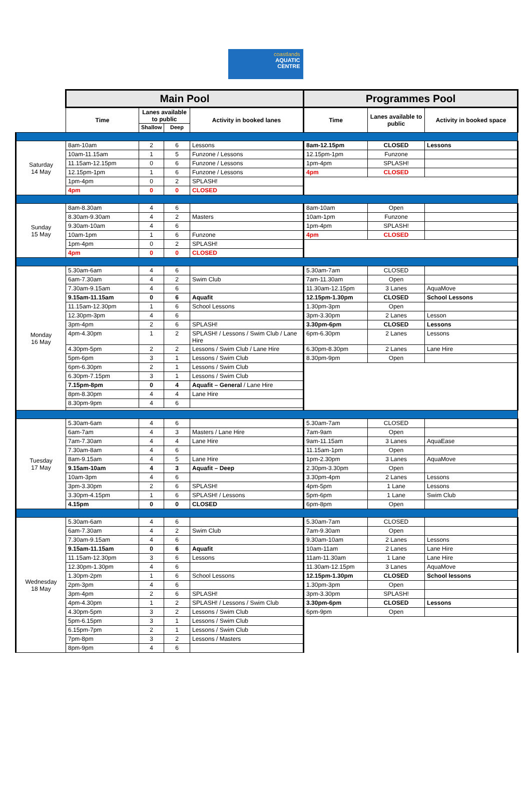coastlands
AQUATIC
CENTRE
| | Main Pool | | | | Programmes Pool | | |
| | Time | Lanes available to public | | Activity in booked lanes | Time | Lanes available to public | Activity in booked space |
| | | Shallow | Deep | | | | |
| Saturday 14 May | 8am-10am | 2 | 6 | Lessons | 8am-12.15pm | CLOSED | Lessons |
| | 10am-11.15am | 1 | 5 | Funzone / Lessons | 12.15pm-1pm | Funzone | |
| | 11.15am-12.15pm | 0 | 6 | Funzone / Lessons | 1pm-4pm | SPLASH! | |
| | 12.15pm-1pm | 1 | 6 | Funzone / Lessons | 4pm | CLOSED | |
| | 1pm-4pm | 0 | 2 | SPLASH! | | | |
| | 4pm | 0 | 0 | CLOSED | | | |
| Sunday 15 May | 8am-8.30am | 4 | 6 | | 8am-10am | Open | |
| | 8.30am-9.30am | 4 | 2 | Masters | 10am-1pm | Funzone | |
| | 9.30am-10am | 4 | 6 | | 1pm-4pm | SPLASH! | |
| | 10am-1pm | 1 | 6 | Funzone | 4pm | CLOSED | |
| | 1pm-4pm | 0 | 2 | SPLASH! | | | |
| | 4pm | 0 | 0 | CLOSED | | | |
| Monday 16 May | 5.30am-6am | 4 | 6 | | 5.30am-7am | CLOSED | |
| | 6am-7.30am | 4 | 2 | Swim Club | 7am-11.30am | Open | |
| | 7.30am-9.15am | 4 | 6 | | 11.30am-12.15pm | 3 Lanes | AquaMove |
| | 9.15am-11.15am | 0 | 6 | Aquafit | 12.15pm-1.30pm | CLOSED | School Lessons |
| | 11.15am-12.30pm | 1 | 6 | School Lessons | 1.30pm-3pm | Open | |
| | 12.30pm-3pm | 4 | 6 | | 3pm-3.30pm | 2 Lanes | Lesson |
| | 3pm-4pm | 2 | 6 | SPLASH! | 3.30pm-6pm | CLOSED | Lessons |
| | 4pm-4.30pm | 1 | 2 | SPLASH! / Lessons / Swim Club / Lane Hire | 6pm-6.30pm | 2 Lanes | Lessons |
| | 4.30pm-5pm | 2 | 2 | Lessons / Swim Club / Lane Hire | 6.30pm-8.30pm | 2 Lanes | Lane Hire |
| | 5pm-6pm | 3 | 1 | Lessons / Swim Club | 8.30pm-9pm | Open | |
| | 6pm-6.30pm | 2 | 1 | Lessons / Swim Club | | | |
| | 6.30pm-7.15pm | 3 | 1 | Lessons / Swim Club | | | |
| | 7.15pm-8pm | 0 | 4 | Aquafit – General / Lane Hire | | | |
| | 8pm-8.30pm | 4 | 4 | Lane Hire | | | |
| | 8.30pm-9pm | 4 | 6 | | | | |
| Tuesday 17 May | 5.30am-6am | 4 | 6 | | 5.30am-7am | CLOSED | |
| | 6am-7am | 4 | 3 | Masters / Lane Hire | 7am-9am | Open | |
| | 7am-7.30am | 4 | 4 | Lane Hire | 9am-11.15am | 3 Lanes | AquaEase |
| | 7.30am-8am | 4 | 6 | | 11.15am-1pm | Open | |
| | 8am-9.15am | 4 | 5 | Lane Hire | 1pm-2.30pm | 3 Lanes | AquaMove |
| | 9.15am-10am | 4 | 3 | Aquafit – Deep | 2.30pm-3.30pm | Open | |
| | 10am-3pm | 4 | 6 | | 3.30pm-4pm | 2 Lanes | Lessons |
| | 3pm-3.30pm | 2 | 6 | SPLASH! | 4pm-5pm | 1 Lane | Lessons |
| | 3.30pm-4.15pm | 1 | 6 | SPLASH! / Lessons | 5pm-6pm | 1 Lane | Swim Club |
| | 4.15pm | 0 | 0 | CLOSED | 6pm-8pm | Open | |
| Wednesday 18 May | 5.30am-6am | 4 | 6 | | 5.30am-7am | CLOSED | |
| | 6am-7.30am | 4 | 2 | Swim Club | 7am-9.30am | Open | |
| | 7.30am-9.15am | 4 | 6 | | 9.30am-10am | 2 Lanes | Lessons |
| | 9.15am-11.15am | 0 | 6 | Aquafit | 10am-11am | 2 Lanes | Lane Hire |
| | 11.15am-12.30pm | 3 | 6 | Lessons | 11am-11.30am | 1 Lane | Lane Hire |
| | 12.30pm-1.30pm | 4 | 6 | | 11.30am-12.15pm | 3 Lanes | AquaMove |
| | 1.30pm-2pm | 1 | 6 | School Lessons | 12.15pm-1.30pm | CLOSED | School lessons |
| | 2pm-3pm | 4 | 6 | | 1.30pm-3pm | Open | |
| | 3pm-4pm | 2 | 6 | SPLASH! | 3pm-3.30pm | SPLASH! | |
| | 4pm-4.30pm | 1 | 2 | SPLASH! / Lessons / Swim Club | 3.30pm-6pm | CLOSED | Lessons |
| | 4.30pm-5pm | 3 | 2 | Lessons / Swim Club | 6pm-9pm | Open | |
| | 5pm-6.15pm | 3 | 1 | Lessons / Swim Club | | | |
| | 6.15pm-7pm | 2 | 1 | Lessons / Swim Club | | | |
| | 7pm-8pm | 3 | 2 | Lessons / Masters | | | |
| | 8pm-9pm | 4 | 6 | | | | |